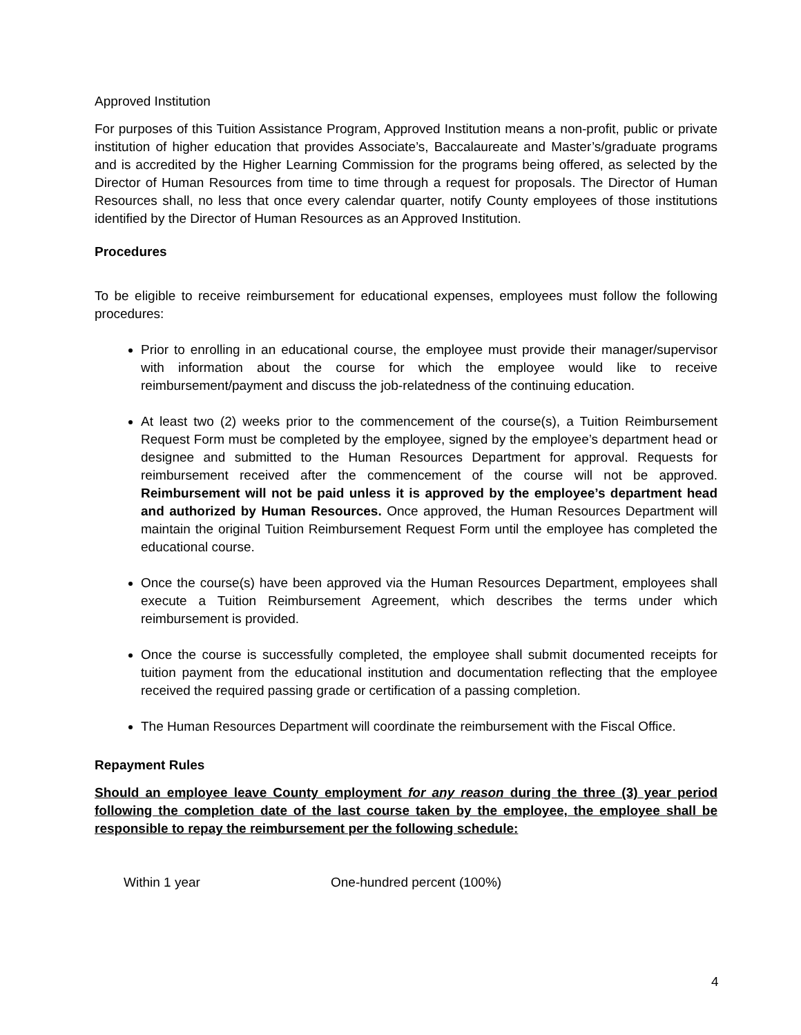Approved Institution
For purposes of this Tuition Assistance Program, Approved Institution means a non-profit, public or private institution of higher education that provides Associate’s, Baccalaureate and Master’s/graduate programs and is accredited by the Higher Learning Commission for the programs being offered, as selected by the Director of Human Resources from time to time through a request for proposals. The Director of Human Resources shall, no less that once every calendar quarter, notify County employees of those institutions identified by the Director of Human Resources as an Approved Institution.
Procedures
To be eligible to receive reimbursement for educational expenses, employees must follow the following procedures:
Prior to enrolling in an educational course, the employee must provide their manager/supervisor with information about the course for which the employee would like to receive reimbursement/payment and discuss the job-relatedness of the continuing education.
At least two (2) weeks prior to the commencement of the course(s), a Tuition Reimbursement Request Form must be completed by the employee, signed by the employee’s department head or designee and submitted to the Human Resources Department for approval. Requests for reimbursement received after the commencement of the course will not be approved. Reimbursement will not be paid unless it is approved by the employee’s department head and authorized by Human Resources. Once approved, the Human Resources Department will maintain the original Tuition Reimbursement Request Form until the employee has completed the educational course.
Once the course(s) have been approved via the Human Resources Department, employees shall execute a Tuition Reimbursement Agreement, which describes the terms under which reimbursement is provided.
Once the course is successfully completed, the employee shall submit documented receipts for tuition payment from the educational institution and documentation reflecting that the employee received the required passing grade or certification of a passing completion.
The Human Resources Department will coordinate the reimbursement with the Fiscal Office.
Repayment Rules
Should an employee leave County employment for any reason during the three (3) year period following the completion date of the last course taken by the employee, the employee shall be responsible to repay the reimbursement per the following schedule:
Within 1 year One-hundred percent (100%)
4